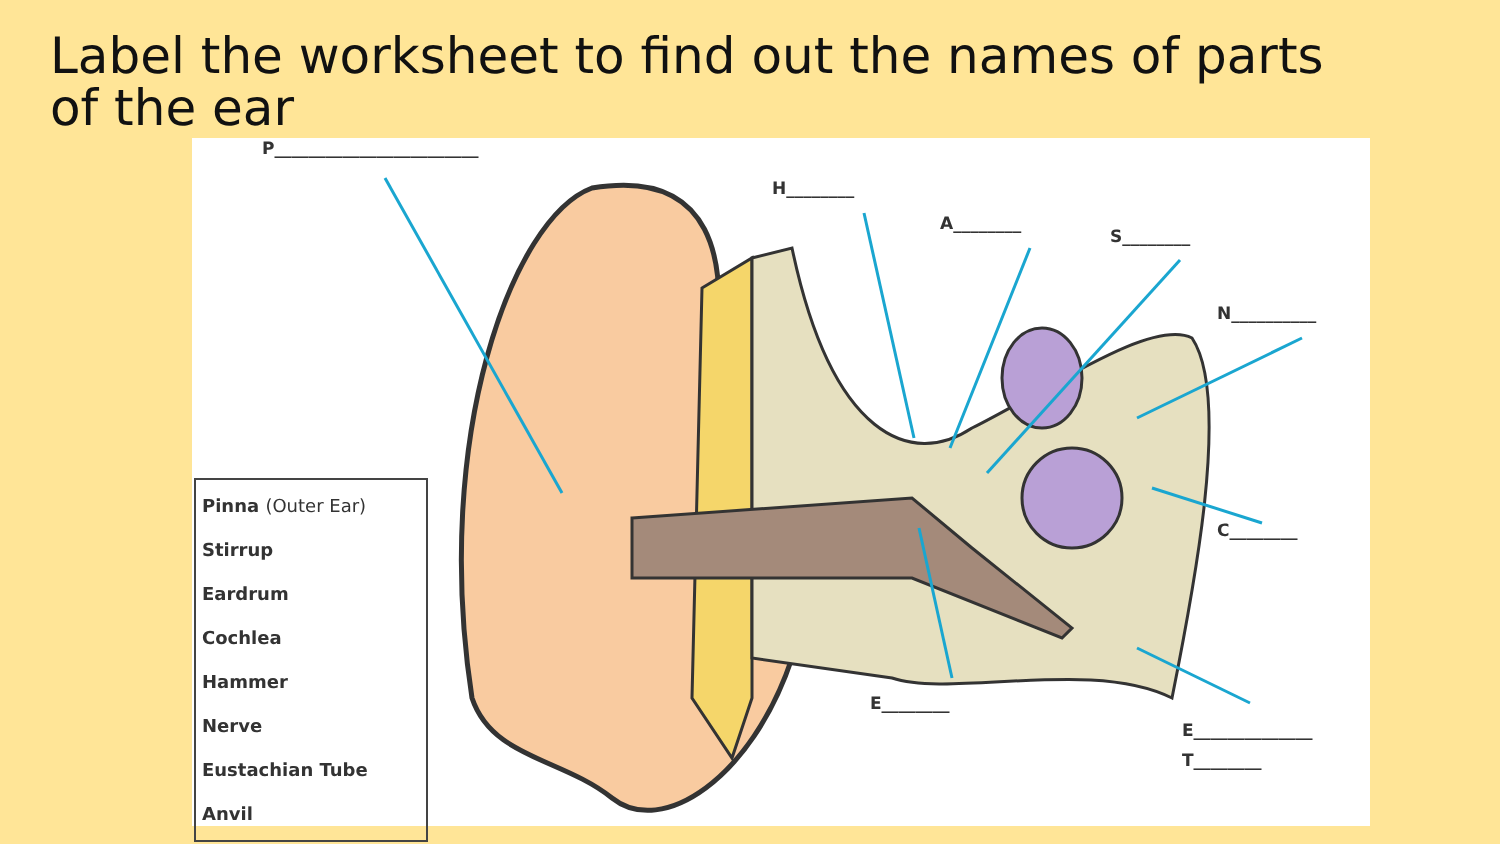Label the worksheet to find out the names of parts of the ear
P________________________
H________
A________
S________
N__________
C________
E________
E______________
T________
Pinna (Outer Ear)
Stirrup
Eardrum
Cochlea
Hammer
Nerve
Eustachian Tube
Anvil